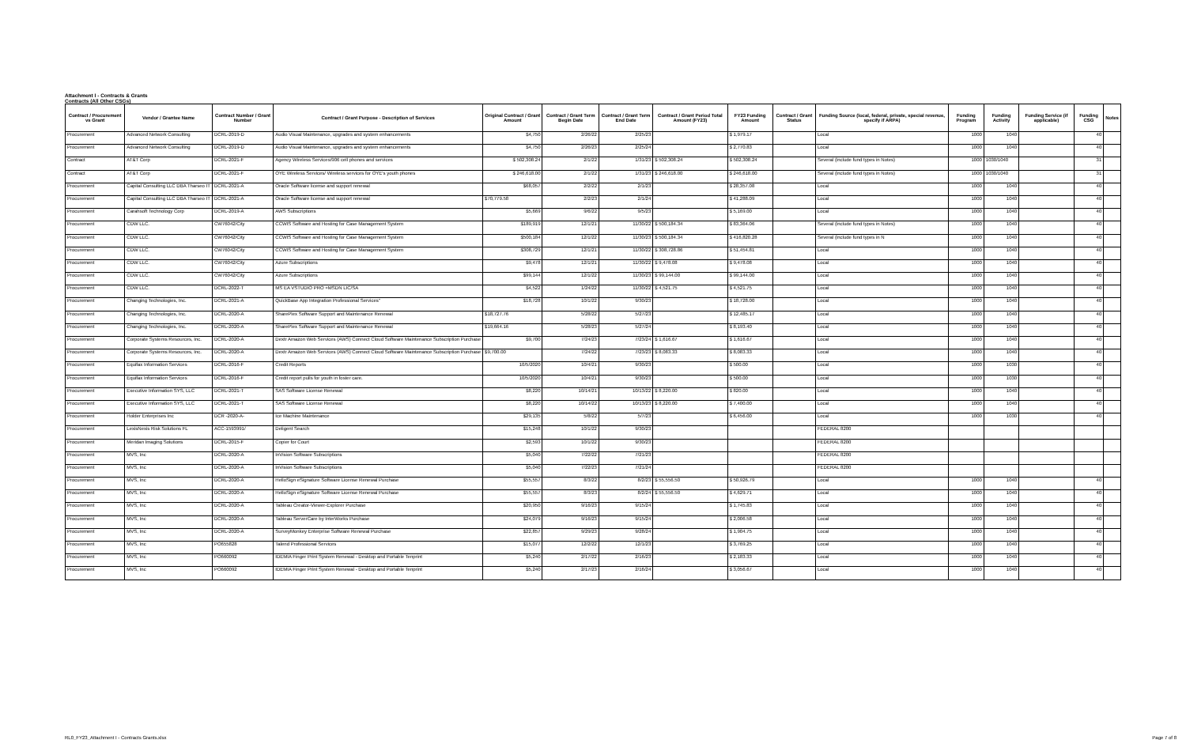Attachment I - Contracts & Grants
Contracts (All Other CSGs)
| Contract / Procurement vs Grant | Vendor / Grantee Name | Contract Number / Grant Number | Contract / Grant Purpose - Description of Services | Original Contract / Grant Amount | Contract / Grant Term Begin Date | Contract / Grant Term End Date | Contract / Grant Period Total Amount (FY23) | FY23 Funding Amount | Contract / Grant Status | Funding Source (local, federal, private, special revenue, specify if ARPA) | Funding Program | Funding Activity | Funding Service (if applicable) | Funding CSG | Notes |
| --- | --- | --- | --- | --- | --- | --- | --- | --- | --- | --- | --- | --- | --- | --- | --- |
| Procurement | Advanced Network Consulting | DCRL-2019-D | Audio Visual Maintenance, upgrades and system enhancements | $4,750 | 2/26/22 | 2/25/23 | | $ 1,979.17 | | Local | 1000 | 1040 | | 40 | |
| Procurement | Advanced Network Consulting | DCRL-2019-D | Audio Visual Maintenance, upgrades and system enhancements | $4,750 | 2/26/23 | 2/25/24 | | $ 2,770.83 | | Local | 1000 | 1040 | | 40 | |
| Contract | AT&T Corp | DCRL-2021-F | Agency Wireless Services/906 cell phones and services | $ 502,308.24 | 2/1/22 | 1/31/23 | $ 502,308.24 | $ 502,308.24 | | Several (include fund types in Notes) | 1000 | 1030/1040 | | 31 | |
| Contract | AT&T Corp | DCRL-2021-F | OYE Wireless Services/ Wireless services for OYE's youth phones | $ 246,618.00 | 2/1/22 | 1/31/23 | $ 246,618.00 | $ 246,618.00 | | Several (include fund types in Notes) | 1000 | 1030/1040 | | 31 | |
| Procurement | Capital Consulting LLC DBA Tharseo IT | DCRL-2021-A | Oracle Software license and support renewal | $68,057 | 2/2/22 | 2/1/23 | | $ 28,357.08 | | Local | 1000 | 1040 | | 40 | |
| Procurement | Capital Consulting LLC DBA Tharseo IT | DCRL-2021-A | Oracle Software license and support renewal | $70,779.58 | 2/2/23 | 2/1/24 | | $ 41,288.09 | | Local | 1000 | 1040 | | 40 | |
| Procurement | Carahsoft Technology Corp | DCRL-2019-A | AWS Subscriptions | $5,669 | 9/6/22 | 9/5/23 | | $ 5,169.00 | | Local | 1000 | 1040 | | 40 | |
| Procurement | CDW LLC. | CW76042/City | CCWIS Software and Hosting for Case Management System | $189,919 | 12/1/21 | 11/30/22 | $ 500,184.34 | $ 83,364.06 | | Several (include fund types in Notes) | 1000 | 1040 | | 40 | |
| Procurement | CDW LLC. | CW76042/City | CCWIS Software and Hosting for Case Management System | $500,184 | 12/1/22 | 11/30/23 | $ 500,184.34 | $ 416,820.28 | | Several (include fund types in N | 1000 | 1040 | | 40 | |
| Procurement | CDW LLC. | CW76042/City | CCWIS Software and Hosting for Case Management System | $308,729 | 12/1/21 | 11/30/22 | $ 308,728.86 | $ 51,454.81 | | Local | 1000 | 1040 | | 40 | |
| Procurement | CDW LLC. | CW76042/City | Azure Subscriptions | $9,478 | 12/1/21 | 11/30/22 | $ 9,478.08 | $ 9,478.08 | | Local | 1000 | 1040 | | 40 | |
| Procurement | CDW LLC. | CW76042/City | Azure Subscriptions | $99,144 | 12/1/22 | 11/30/23 | $ 99,144.00 | $ 99,144.00 | | Local | 1000 | 1040 | | 40 | |
| Procurement | CDW LLC. | DCRL-2022-T | MS EA VSTUDIO PRO +MSDN LIC/SA | $4,522 | 1/24/22 | 11/30/22 | $ 4,521.75 | $ 4,521.75 | | Local | 1000 | 1040 | | 40 | |
| Procurement | Changing Technologies, Inc. | DCRL-2021-A | QuickBase App Integration Professional Services" | $18,728 | 10/1/22 | 9/30/23 | | $ 18,728.00 | | Local | 1000 | 1040 | | 40 | |
| Procurement | Changing Technologies, Inc. | DCRL-2020-A | SharePlex Software Support and Maintenance Renewal | $18,727.76 | 5/28/22 | 5/27/23 | | $ 12,485.17 | | Local | 1000 | 1040 | | 40 | |
| Procurement | Changing Technologies, Inc. | DCRL-2020-A | SharePlex Software Support and Maintenance Renewal | $19,664.16 | 5/28/23 | 5/27/24 | | $ 8,193.40 | | Local | 1000 | 1040 | | 40 | |
| Procurement | Corporate Systems Resources, Inc. | DCRL-2020-A | Dextr Amazon Web Services (AWS) Connect Cloud Software Maintenance Subscription Purchase | $9,700 | 7/24/23 | 7/23/24 | $ 1,616.67 | $ 1,616.67 | | Local | 1000 | 1040 | | 40 | |
| Procurement | Corporate Systems Resources, Inc. | DCRL-2020-A | Dextr Amazon Web Services (AWS) Connect Cloud Software Maintenance Subscription Purchase | $9,700.00 | 7/24/22 | 7/23/23 | $ 8,083.33 | $ 8,083.33 | | Local | 1000 | 1040 | | 40 | |
| Procurement | Equifax Information Services | DCRL-2016-F | Credit Reports | 10/5/2020 | 10/4/21 | 9/30/23 | | $ 500.00 | | Local | 1000 | 1030 | | 40 | |
| Procurement | Equifax Information Services | DCRL-2016-F | Credit report pulls for youth in foster care. | 10/5/2020 | 10/4/21 | 9/30/23 | | $ 500.00 | | Local | 1000 | 1030 | | 40 | |
| Procurement | Executive Information SYS, LLC | DCRL-2021-T | SAS Software License Renewal | $8,220 | 10/14/21 | 10/13/22 | $ 8,220.00 | $ 820.00 | | Local | 1000 | 1040 | | 40 | |
| Procurement | Executive Information SYS, LLC | DCRL-2021-T | SAS Software License Renewal | $8,220 | 10/14/22 | 10/13/23 | $ 8,220.00 | $ 7,400.00 | | Local | 1000 | 1040 | | 40 | |
| Procurement | Holder Enterprises Inc | DCR -2020-A- | Ice Machine Maintenance | $29,135 | 5/8/22 | 5/7/23 | | $ 6,456.00 | | Local | 1000 | 1030 | | 40 | |
| Procurement | LexisNexis Risk Solutions FL | ACC-1593991/ | Deligent Search | $15,248 | 10/1/22 | 9/30/23 | | | | FEDERAL 8200 | | | | | |
| Procurement | Meridan Imaging Solutions | DCRL-2015-F | Copier for Court | $2,593 | 10/1/22 | 9/30/23 | | | | FEDERAL 8200 | | | | | |
| Procurement | MVS, Inc | DCRL-2020-A | InVision Software Subscriptions | $5,040 | 7/22/22 | 7/21/23 | | | | FEDERAL 8200 | | | | | |
| Procurement | MVS, Inc | DCRL-2020-A | InVision Software Subscriptions | $5,040 | 7/22/23 | 7/21/24 | | | | FEDERAL 8200 | | | | | |
| Procurement | MVS, Inc | DCRL-2020-A | HelloSign eSignature Software License Renewal Purchase | $55,557 | 8/3/22 | 8/2/23 | $ 55,556.50 | $ 50,926.79 | | Local | 1000 | 1040 | | 40 | |
| Procurement | MVS, Inc | DCRL-2020-A | HelloSign eSignature Software License Renewal Purchase | $55,557 | 8/3/23 | 8/2/24 | $ 55,556.50 | $ 4,629.71 | | Local | 1000 | 1040 | | 40 | |
| Procurement | MVS, Inc | DCRL-2020-A | Tableau Creator-Viewer-Explorer Purchase | $20,950 | 9/16/23 | 9/15/24 | | $ 1,745.83 | | Local | 1000 | 1040 | | 40 | |
| Procurement | MVS, Inc | DCRL-2020-A | Tableau ServerCare by InterWorks Purchase | $24,079 | 9/16/23 | 9/15/24 | | $ 2,006.58 | | Local | 1000 | 1040 | | 40 | |
| Procurement | MVS, Inc | DCRL-2020-A | SurveyMonkey Enterprise Software Renewal Purchase | $22,857 | 9/29/23 | 9/28/24 | | $ 1,904.75 | | Local | 1000 | 1040 | | 40 | |
| Procurement | MVS, Inc | PO655828 | Talend Professional Services | $15,077 | 12/2/22 | 12/1/23 | | $ 3,769.25 | | Local | 1000 | 1040 | | 40 | |
| Procurement | MVS, Inc | PO660092 | IDEMIA Finger Print System Renewal - Desktop and Portable Tenprint | $5,240 | 2/17/22 | 2/16/23 | | $ 2,183.33 | | Local | 1000 | 1040 | | 40 | |
| Procurement | MVS, Inc | PO660092 | IDEMIA Finger Print System Renewal - Desktop and Portable Tenprint | $5,240 | 2/17/23 | 2/16/24 | | $ 3,056.67 | | Local | 1000 | 1040 | | 40 | |
RL0_FY23_Attachment I - Contracts Grants.xlsx Page 7 of 8